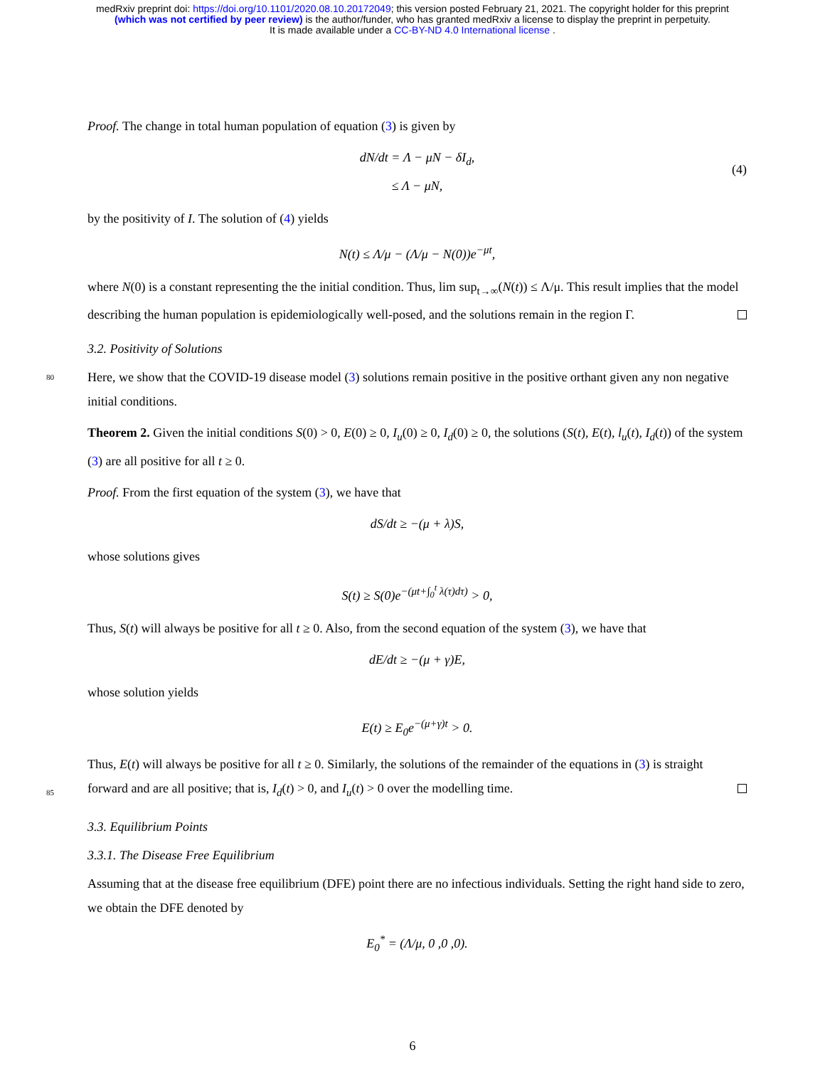medRxiv preprint doi: https://doi.org/10.1101/2020.08.10.20172049; this version posted February 21, 2021. The copyright holder for this preprint
(which was not certified by peer review) is the author/funder, who has granted medRxiv a license to display the preprint in perpetuity.
It is made available under a CC-BY-ND 4.0 International license .
Proof. The change in total human population of equation (3) is given by
dN/dt = Λ − μN − δI<sub>d</sub>,
≤ Λ − μN,
(4)
by the positivity of I. The solution of (4) yields
N(t) ≤ Λ/μ − (Λ/μ − N(0))e<sup>−μt</sup>,
where N(0) is a constant representing the the initial condition. Thus, lim sup<sub>t→∞</sub>(N(t)) ≤ Λ/μ. This result implies that the model describing the human population is epidemiologically well-posed, and the solutions remain in the region Γ.
3.2. Positivity of Solutions
80 Here, we show that the COVID-19 disease model (3) solutions remain positive in the positive orthant given any non negative initial conditions.
Theorem 2. Given the initial conditions S(0) > 0, E(0) ≥ 0, I<sub>u</sub>(0) ≥ 0, I<sub>d</sub>(0) ≥ 0, the solutions (S(t), E(t), l<sub>u</sub>(t), I<sub>d</sub>(t)) of the system (3) are all positive for all t ≥ 0.
Proof. From the first equation of the system (3), we have that
dS/dt ≥ −(μ + λ)S,
whose solutions gives
S(t) ≥ S(0)e<sup>−(μt+∫<sub>0</sub><sup>t</sup> λ(τ)dτ)</sup> > 0,
Thus, S(t) will always be positive for all t ≥ 0. Also, from the second equation of the system (3), we have that
dE/dt ≥ −(μ + γ)E,
whose solution yields
E(t) ≥ E<sub>0</sub>e<sup>−(μ+γ)t</sup> > 0.
Thus, E(t) will always be positive for all t ≥ 0. Similarly, the solutions of the remainder of the equations in (3)
85
is straight forward and are all positive; that is, I<sub>d</sub>(t) > 0, and I<sub>u</sub>(t) > 0 over the modelling time.
3.3. Equilibrium Points
3.3.1. The Disease Free Equilibrium
Assuming that at the disease free equilibrium (DFE) point there are no infectious individuals. Setting the right hand side to zero, we obtain the DFE denoted by
E<sub>0</sub><sup>*</sup> = (Λ/μ, 0 ,0 ,0).
6